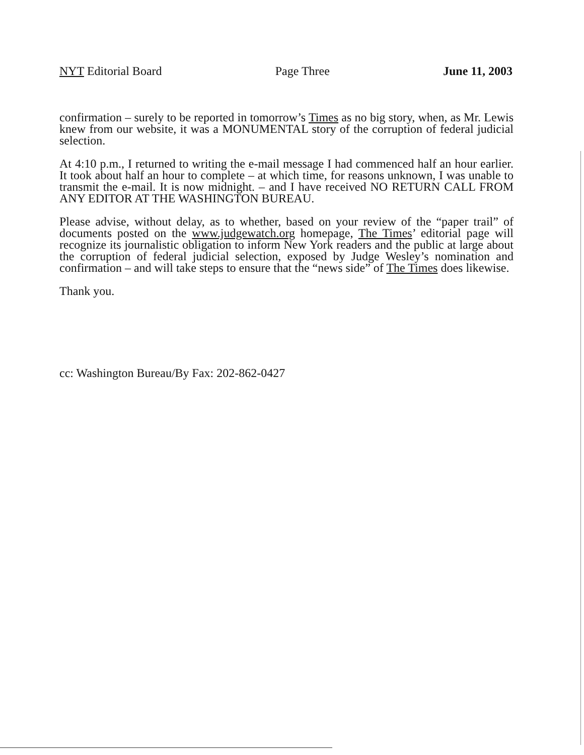NYT Editorial Board Page Three June 11, 2003
confirmation – surely to be reported in tomorrow’s Times as no big story, when, as Mr. Lewis knew from our website, it was a MONUMENTAL story of the corruption of federal judicial selection.
At 4:10 p.m., I returned to writing the e-mail message I had commenced half an hour earlier. It took about half an hour to complete – at which time, for reasons unknown, I was unable to transmit the e-mail. It is now midnight. – and I have received NO RETURN CALL FROM ANY EDITOR AT THE WASHINGTON BUREAU.
Please advise, without delay, as to whether, based on your review of the “paper trail” of documents posted on the www.judgewatch.org homepage, The Times’ editorial page will recognize its journalistic obligation to inform New York readers and the public at large about the corruption of federal judicial selection, exposed by Judge Wesley’s nomination and confirmation – and will take steps to ensure that the “news side” of The Times does likewise.
Thank you.
cc: Washington Bureau/By Fax: 202-862-0427